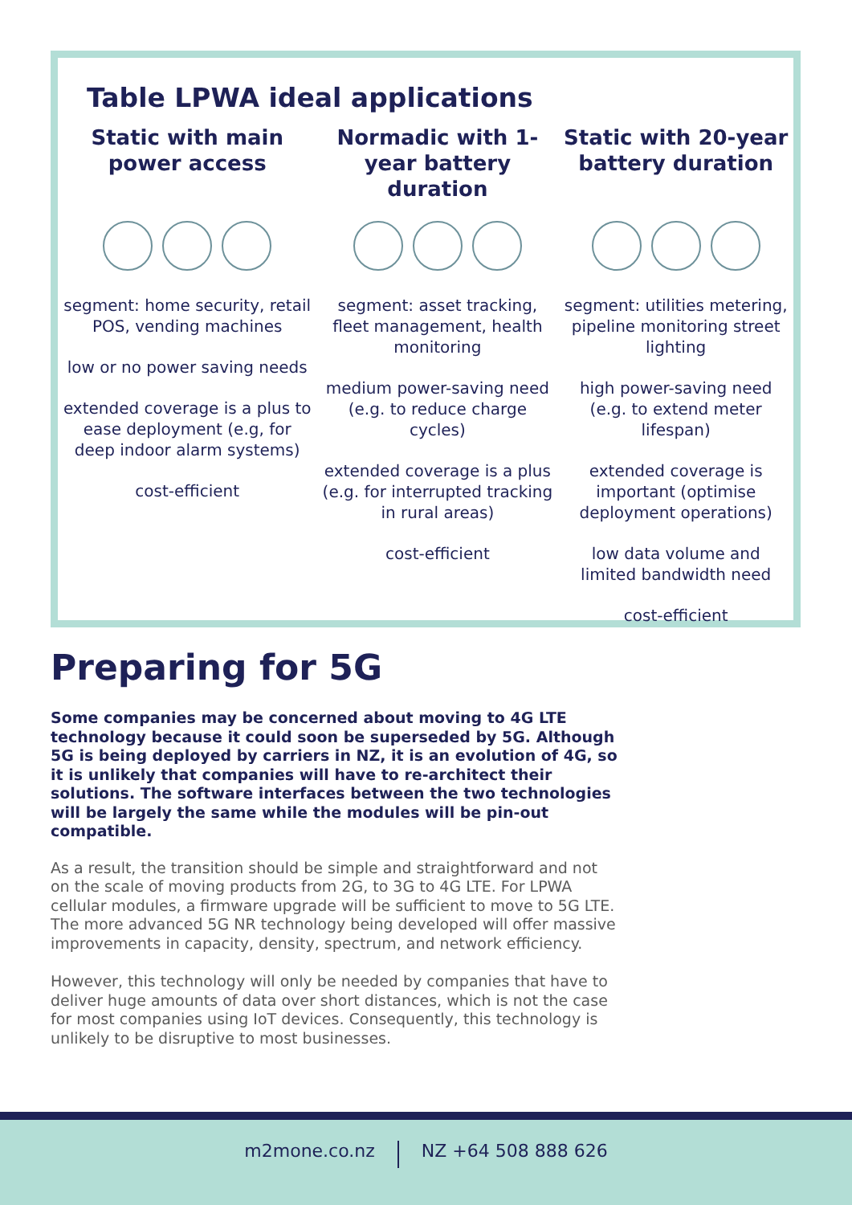Table LPWA ideal applications
| Static with main power access | Normadic with 1-year battery duration | Static with 20-year battery duration |
| --- | --- | --- |
| segment: home security, retail POS, vending machines low or no power saving needs extended coverage is a plus to ease deployment (e.g, for deep indoor alarm systems) cost-efficient | segment: asset tracking, fleet management, health monitoring medium power-saving need (e.g. to reduce charge cycles) extended coverage is a plus (e.g. for interrupted tracking in rural areas) cost-efficient | segment: utilities metering, pipeline monitoring street lighting high power-saving need (e.g. to extend meter lifespan) extended coverage is important (optimise deployment operations) low data volume and limited bandwidth need cost-efficient |
Preparing for 5G
Some companies may be concerned about moving to 4G LTE technology because it could soon be superseded by 5G. Although 5G is being deployed by carriers in NZ, it is an evolution of 4G, so it is unlikely that companies will have to re-architect their solutions. The software interfaces between the two technologies will be largely the same while the modules will be pin-out compatible.
As a result, the transition should be simple and straightforward and not on the scale of moving products from 2G, to 3G to 4G LTE. For LPWA cellular modules, a firmware upgrade will be sufficient to move to 5G LTE. The more advanced 5G NR technology being developed will offer massive improvements in capacity, density, spectrum, and network efficiency.
However, this technology will only be needed by companies that have to deliver huge amounts of data over short distances, which is not the case for most companies using IoT devices. Consequently, this technology is unlikely to be disruptive to most businesses.
m2mone.co.nz NZ +64 508 888 626